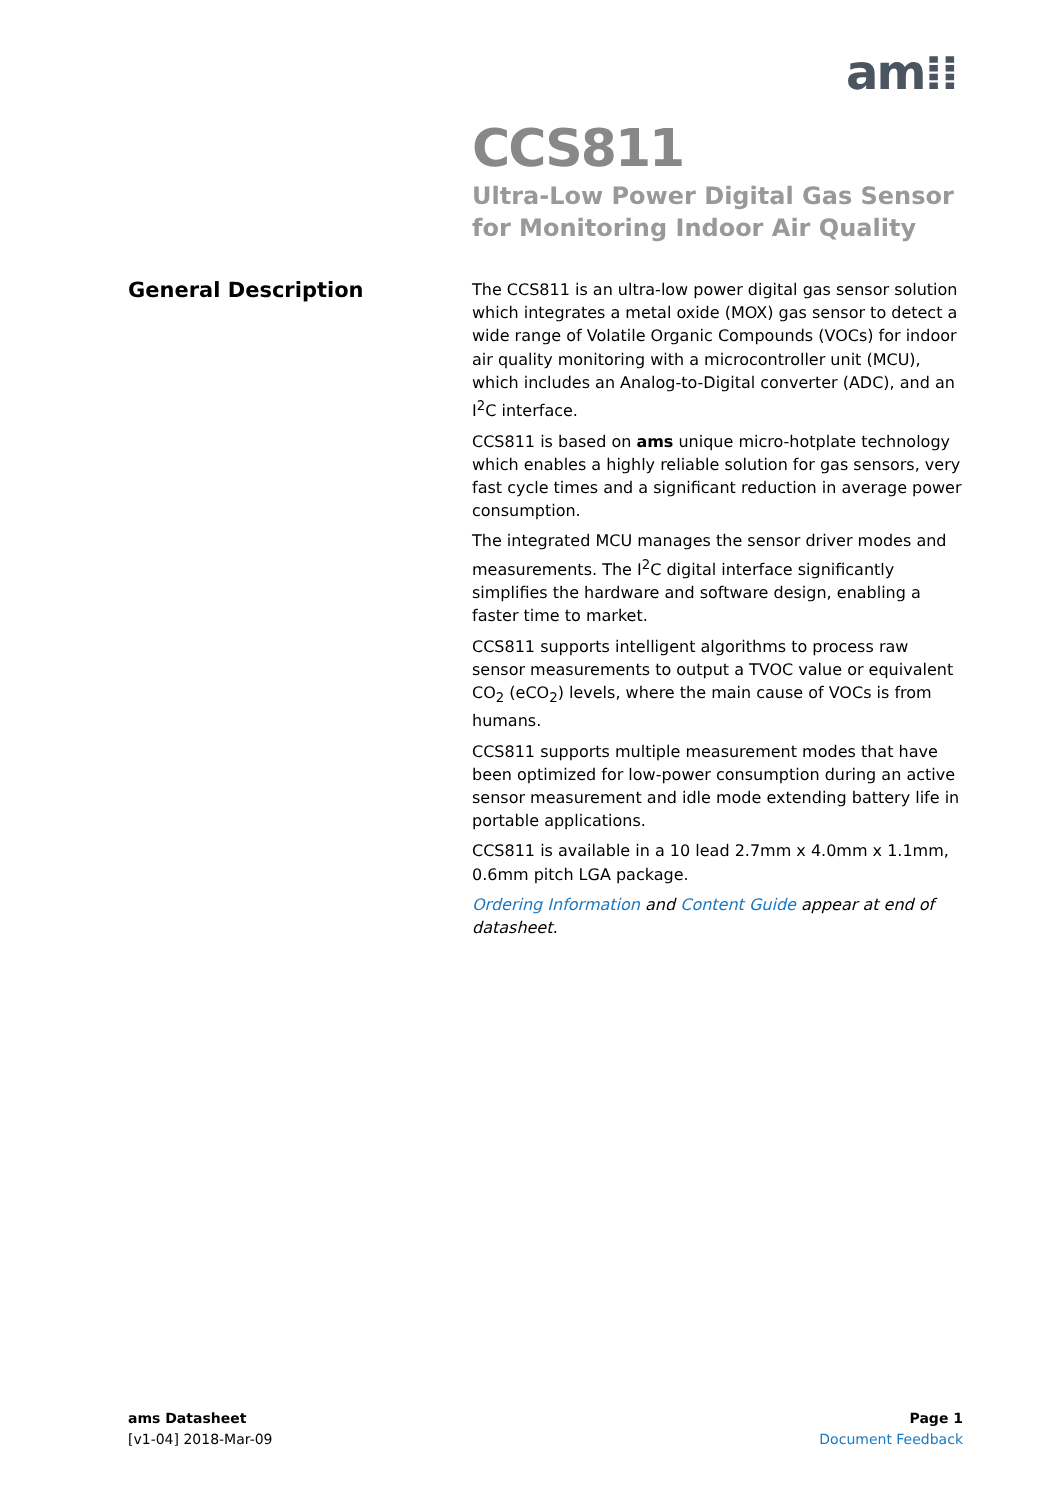am⁞⁞
CCS811
Ultra-Low Power Digital Gas Sensor for Monitoring Indoor Air Quality
General Description
The CCS811 is an ultra-low power digital gas sensor solution which integrates a metal oxide (MOX) gas sensor to detect a wide range of Volatile Organic Compounds (VOCs) for indoor air quality monitoring with a microcontroller unit (MCU), which includes an Analog-to-Digital converter (ADC), and an I<sup>2</sup>C interface.
CCS811 is based on ams unique micro-hotplate technology which enables a highly reliable solution for gas sensors, very fast cycle times and a significant reduction in average power consumption.
The integrated MCU manages the sensor driver modes and measurements. The I<sup>2</sup>C digital interface significantly simplifies the hardware and software design, enabling a faster time to market.
CCS811 supports intelligent algorithms to process raw sensor measurements to output a TVOC value or equivalent CO<sub>2</sub> (eCO<sub>2</sub>) levels, where the main cause of VOCs is from humans.
CCS811 supports multiple measurement modes that have been optimized for low-power consumption during an active sensor measurement and idle mode extending battery life in portable applications.
CCS811 is available in a 10 lead 2.7mm x 4.0mm x 1.1mm, 0.6mm pitch LGA package.
Ordering Information and Content Guide appear at end of datasheet.
ams Datasheet
[v1-04] 2018-Mar-09
Page 1
Document Feedback